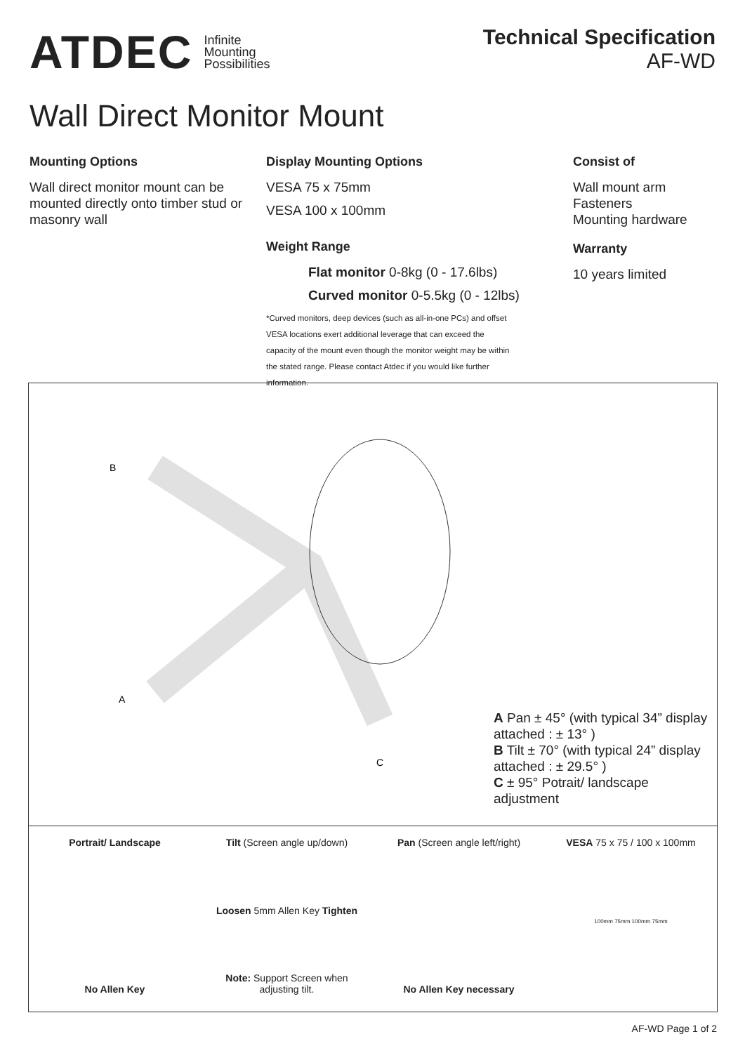ATDEC Infinite
Mounting
Possibilities
Technical Specification
AF-WD
Wall Direct Monitor Mount
Mounting Options
Wall direct monitor mount can be mounted directly onto timber stud or masonry wall
Display Mounting Options
VESA 75 x 75mm
VESA 100 x 100mm
Weight Range
Flat monitor 0-8kg (0 - 17.6lbs)
Curved monitor 0-5.5kg (0 - 12lbs)
*Curved monitors, deep devices (such as all-in-one PCs) and offset VESA locations exert additional leverage that can exceed the capacity of the mount even though the monitor weight may be within the stated range. Please contact Atdec if you would like further information.
Consist of
Wall mount arm
Fasteners
Mounting hardware
Warranty
10 years limited
B
A
C
A Pan ± 45° (with typical 34” display attached : ± 13° )
B Tilt ± 70° (with typical 24” display attached : ± 29.5° )
C ± 95° Potrait/ landscape adjustment
Portrait/ Landscape
No Allen Key
Tilt (Screen angle up/down)
Loosen 5mm Allen Key Tighten
Note: Support Screen when adjusting tilt.
Pan (Screen angle left/right)
No Allen Key necessary
VESA 75 x 75 / 100 x 100mm
100mm 75mm 100mm 75mm
AF-WD Page 1 of 2